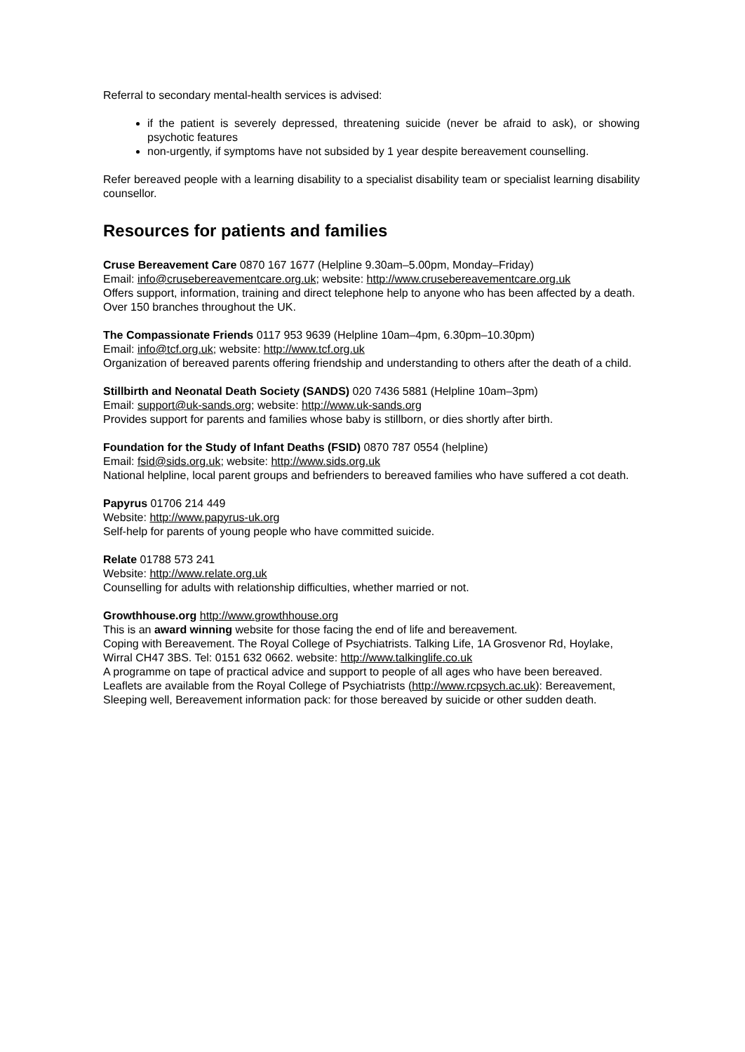Referral to secondary mental-health services is advised:
if the patient is severely depressed, threatening suicide (never be afraid to ask), or showing psychotic features
non-urgently, if symptoms have not subsided by 1 year despite bereavement counselling.
Refer bereaved people with a learning disability to a specialist disability team or specialist learning disability counsellor.
Resources for patients and families
Cruse Bereavement Care 0870 167 1677 (Helpline 9.30am–5.00pm, Monday–Friday)
Email: info@crusebereavementcare.org.uk; website: http://www.crusebereavementcare.org.uk
Offers support, information, training and direct telephone help to anyone who has been affected by a death. Over 150 branches throughout the UK.
The Compassionate Friends 0117 953 9639 (Helpline 10am–4pm, 6.30pm–10.30pm)
Email: info@tcf.org.uk; website: http://www.tcf.org.uk
Organization of bereaved parents offering friendship and understanding to others after the death of a child.
Stillbirth and Neonatal Death Society (SANDS) 020 7436 5881 (Helpline 10am–3pm)
Email: support@uk-sands.org; website: http://www.uk-sands.org
Provides support for parents and families whose baby is stillborn, or dies shortly after birth.
Foundation for the Study of Infant Deaths (FSID) 0870 787 0554 (helpline)
Email: fsid@sids.org.uk; website: http://www.sids.org.uk
National helpline, local parent groups and befrienders to bereaved families who have suffered a cot death.
Papyrus 01706 214 449
Website: http://www.papyrus-uk.org
Self-help for parents of young people who have committed suicide.
Relate 01788 573 241
Website: http://www.relate.org.uk
Counselling for adults with relationship difficulties, whether married or not.
Growthhouse.org http://www.growthhouse.org
This is an award winning website for those facing the end of life and bereavement.
Coping with Bereavement. The Royal College of Psychiatrists. Talking Life, 1A Grosvenor Rd, Hoylake, Wirral CH47 3BS. Tel: 0151 632 0662. website: http://www.talkinglife.co.uk
A programme on tape of practical advice and support to people of all ages who have been bereaved.
Leaflets are available from the Royal College of Psychiatrists (http://www.rcpsych.ac.uk): Bereavement, Sleeping well, Bereavement information pack: for those bereaved by suicide or other sudden death.